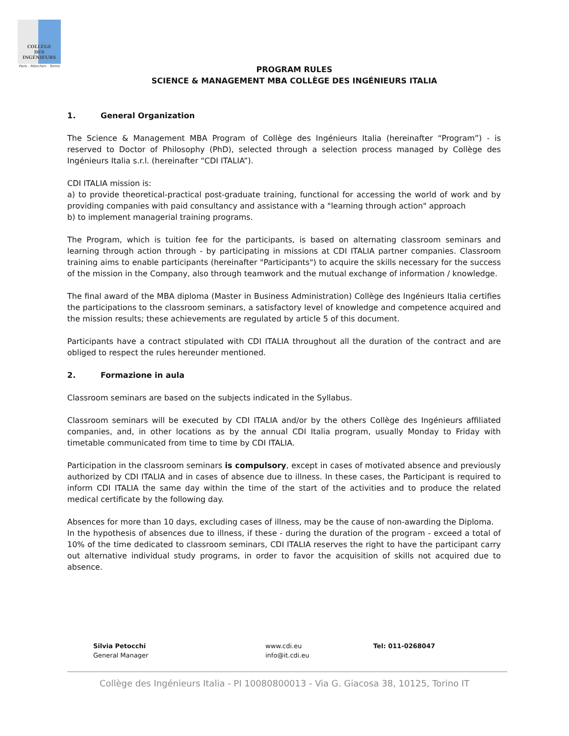COLLÈGE
DES
INGÉNIEURS
Paris - München - Torino
PROGRAM RULES
SCIENCE & MANAGEMENT MBA COLLÈGE DES INGÉNIEURS ITALIA
1. General Organization
The Science & Management MBA Program of Collège des Ingénieurs Italia (hereinafter “Program”) - is reserved to Doctor of Philosophy (PhD), selected through a selection process managed by Collège des Ingénieurs Italia s.r.l. (hereinafter “CDI ITALIA”).
CDI ITALIA mission is:
a) to provide theoretical-practical post-graduate training, functional for accessing the world of work and by providing companies with paid consultancy and assistance with a "learning through action" approach
b) to implement managerial training programs.
The Program, which is tuition fee for the participants, is based on alternating classroom seminars and learning through action through - by participating in missions at CDI ITALIA partner companies. Classroom training aims to enable participants (hereinafter "Participants") to acquire the skills necessary for the success of the mission in the Company, also through teamwork and the mutual exchange of information / knowledge.
The final award of the MBA diploma (Master in Business Administration) Collège des Ingénieurs Italia certifies the participations to the classroom seminars, a satisfactory level of knowledge and competence acquired and the mission results; these achievements are regulated by article 5 of this document.
Participants have a contract stipulated with CDI ITALIA throughout all the duration of the contract and are obliged to respect the rules hereunder mentioned.
2. Formazione in aula
Classroom seminars are based on the subjects indicated in the Syllabus.
Classroom seminars will be executed by CDI ITALIA and/or by the others Collège des Ingénieurs affiliated companies, and, in other locations as by the annual CDI Italia program, usually Monday to Friday with timetable communicated from time to time by CDI ITALIA.
Participation in the classroom seminars is compulsory, except in cases of motivated absence and previously authorized by CDI ITALIA and in cases of absence due to illness. In these cases, the Participant is required to inform CDI ITALIA the same day within the time of the start of the activities and to produce the related medical certificate by the following day.
Absences for more than 10 days, excluding cases of illness, may be the cause of non-awarding the Diploma.
In the hypothesis of absences due to illness, if these - during the duration of the program - exceed a total of 10% of the time dedicated to classroom seminars, CDI ITALIA reserves the right to have the participant carry out alternative individual study programs, in order to favor the acquisition of skills not acquired due to absence.
Silvia Petocchi
General Manager
www.cdi.eu
info@it.cdi.eu
Tel: 011-0268047
Collège des Ingénieurs Italia - PI 10080800013 - Via G. Giacosa 38, 10125, Torino IT